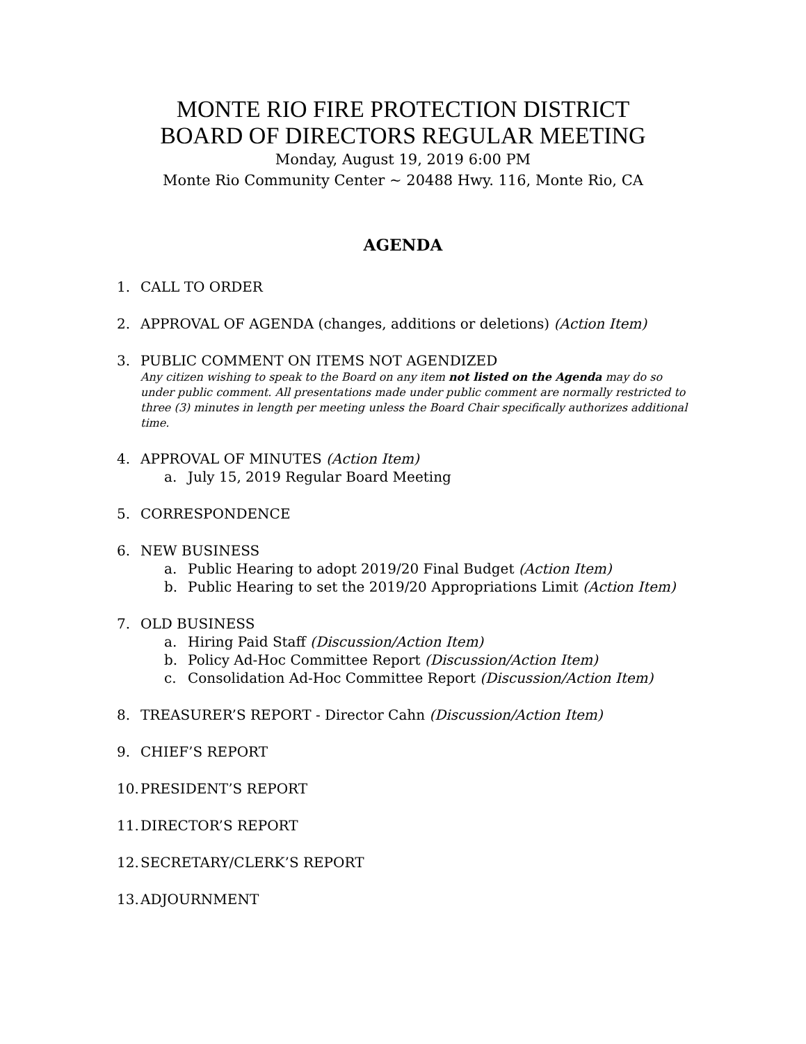MONTE RIO FIRE PROTECTION DISTRICT
BOARD OF DIRECTORS REGULAR MEETING
Monday, August 19, 2019 6:00 PM
Monte Rio Community Center ~ 20488 Hwy. 116, Monte Rio, CA
AGENDA
1. CALL TO ORDER
2. APPROVAL OF AGENDA (changes, additions or deletions) (Action Item)
3. PUBLIC COMMENT ON ITEMS NOT AGENDIZED
Any citizen wishing to speak to the Board on any item not listed on the Agenda may do so under public comment. All presentations made under public comment are normally restricted to three (3) minutes in length per meeting unless the Board Chair specifically authorizes additional time.
4. APPROVAL OF MINUTES (Action Item)
a. July 15, 2019 Regular Board Meeting
5. CORRESPONDENCE
6. NEW BUSINESS
a. Public Hearing to adopt 2019/20 Final Budget (Action Item)
b. Public Hearing to set the 2019/20 Appropriations Limit (Action Item)
7. OLD BUSINESS
a. Hiring Paid Staff (Discussion/Action Item)
b. Policy Ad-Hoc Committee Report (Discussion/Action Item)
c. Consolidation Ad-Hoc Committee Report (Discussion/Action Item)
8. TREASURER’S REPORT - Director Cahn (Discussion/Action Item)
9. CHIEF’S REPORT
10. PRESIDENT’S REPORT
11. DIRECTOR’S REPORT
12. SECRETARY/CLERK’S REPORT
13. ADJOURNMENT